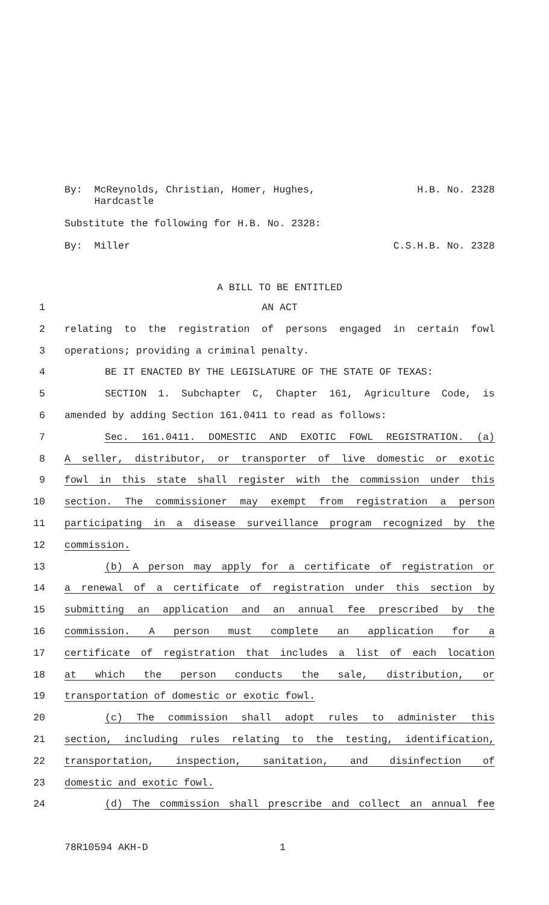By: McReynolds, Christian, Homer, Hughes,
Hardcastle
H.B. No. 2328
Substitute the following for H.B. No. 2328:
By: Miller C.S.H.B. No. 2328
A BILL TO BE ENTITLED
1 AN ACT
2 relating to the registration of persons engaged in certain fowl
3 operations; providing a criminal penalty.
4 BE IT ENACTED BY THE LEGISLATURE OF THE STATE OF TEXAS:
5 SECTION 1. Subchapter C, Chapter 161, Agriculture Code, is
6 amended by adding Section 161.0411 to read as follows:
7 Sec. 161.0411. DOMESTIC AND EXOTIC FOWL REGISTRATION. (a)
8 A seller, distributor, or transporter of live domestic or exotic
9 fowl in this state shall register with the commission under this
10 section. The commissioner may exempt from registration a person
11 participating in a disease surveillance program recognized by the
12 commission.
13 (b) A person may apply for a certificate of registration or
14 a renewal of a certificate of registration under this section by
15 submitting an application and an annual fee prescribed by the
16 commission. A person must complete an application for a
17 certificate of registration that includes a list of each location
18 at which the person conducts the sale, distribution, or
19 transportation of domestic or exotic fowl.
20 (c) The commission shall adopt rules to administer this
21 section, including rules relating to the testing, identification,
22 transportation, inspection, sanitation, and disinfection of
23 domestic and exotic fowl.
24 (d) The commission shall prescribe and collect an annual fee
78R10594 AKH-D 1